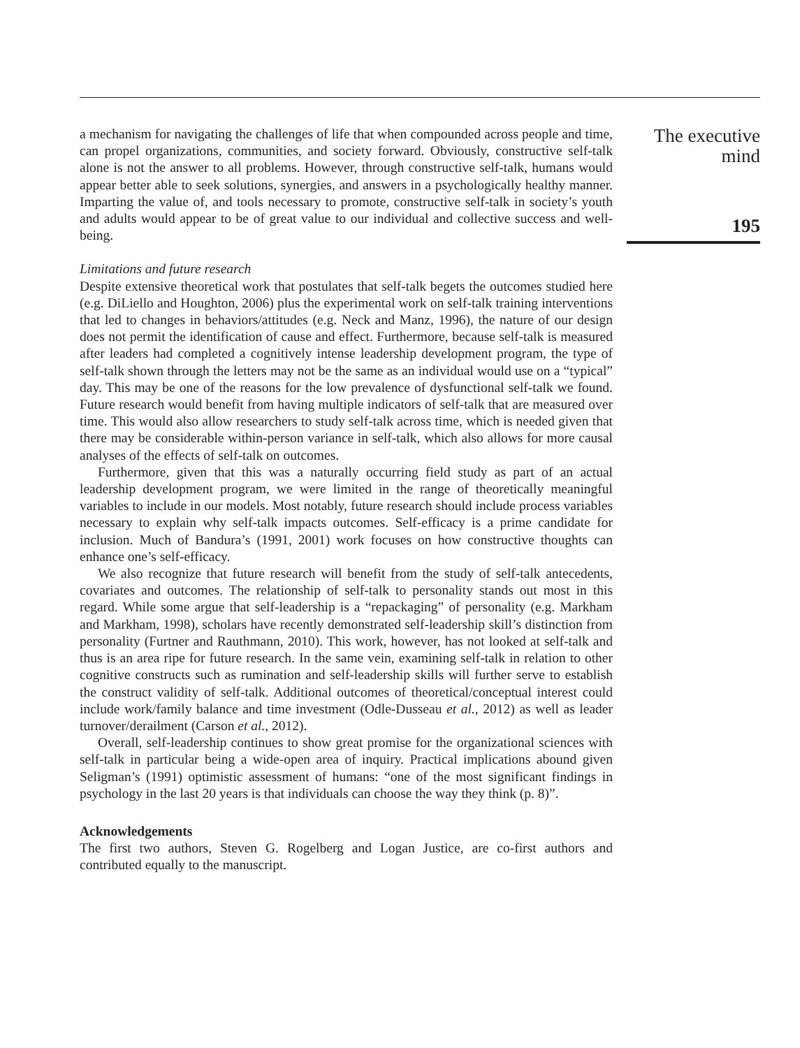a mechanism for navigating the challenges of life that when compounded across people and time, can propel organizations, communities, and society forward. Obviously, constructive self-talk alone is not the answer to all problems. However, through constructive self-talk, humans would appear better able to seek solutions, synergies, and answers in a psychologically healthy manner. Imparting the value of, and tools necessary to promote, constructive self-talk in society’s youth and adults would appear to be of great value to our individual and collective success and well-being.
Limitations and future research
Despite extensive theoretical work that postulates that self-talk begets the outcomes studied here (e.g. DiLiello and Houghton, 2006) plus the experimental work on self-talk training interventions that led to changes in behaviors/attitudes (e.g. Neck and Manz, 1996), the nature of our design does not permit the identification of cause and effect. Furthermore, because self-talk is measured after leaders had completed a cognitively intense leadership development program, the type of self-talk shown through the letters may not be the same as an individual would use on a “typical” day. This may be one of the reasons for the low prevalence of dysfunctional self-talk we found. Future research would benefit from having multiple indicators of self-talk that are measured over time. This would also allow researchers to study self-talk across time, which is needed given that there may be considerable within-person variance in self-talk, which also allows for more causal analyses of the effects of self-talk on outcomes.
Furthermore, given that this was a naturally occurring field study as part of an actual leadership development program, we were limited in the range of theoretically meaningful variables to include in our models. Most notably, future research should include process variables necessary to explain why self-talk impacts outcomes. Self-efficacy is a prime candidate for inclusion. Much of Bandura’s (1991, 2001) work focuses on how constructive thoughts can enhance one’s self-efficacy.
We also recognize that future research will benefit from the study of self-talk antecedents, covariates and outcomes. The relationship of self-talk to personality stands out most in this regard. While some argue that self-leadership is a “repackaging” of personality (e.g. Markham and Markham, 1998), scholars have recently demonstrated self-leadership skill’s distinction from personality (Furtner and Rauthmann, 2010). This work, however, has not looked at self-talk and thus is an area ripe for future research. In the same vein, examining self-talk in relation to other cognitive constructs such as rumination and self-leadership skills will further serve to establish the construct validity of self-talk. Additional outcomes of theoretical/conceptual interest could include work/family balance and time investment (Odle-Dusseau et al., 2012) as well as leader turnover/derailment (Carson et al., 2012).
Overall, self-leadership continues to show great promise for the organizational sciences with self-talk in particular being a wide-open area of inquiry. Practical implications abound given Seligman’s (1991) optimistic assessment of humans: “one of the most significant findings in psychology in the last 20 years is that individuals can choose the way they think (p. 8)”.
Acknowledgements
The first two authors, Steven G. Rogelberg and Logan Justice, are co-first authors and contributed equally to the manuscript.
The executive
mind
195